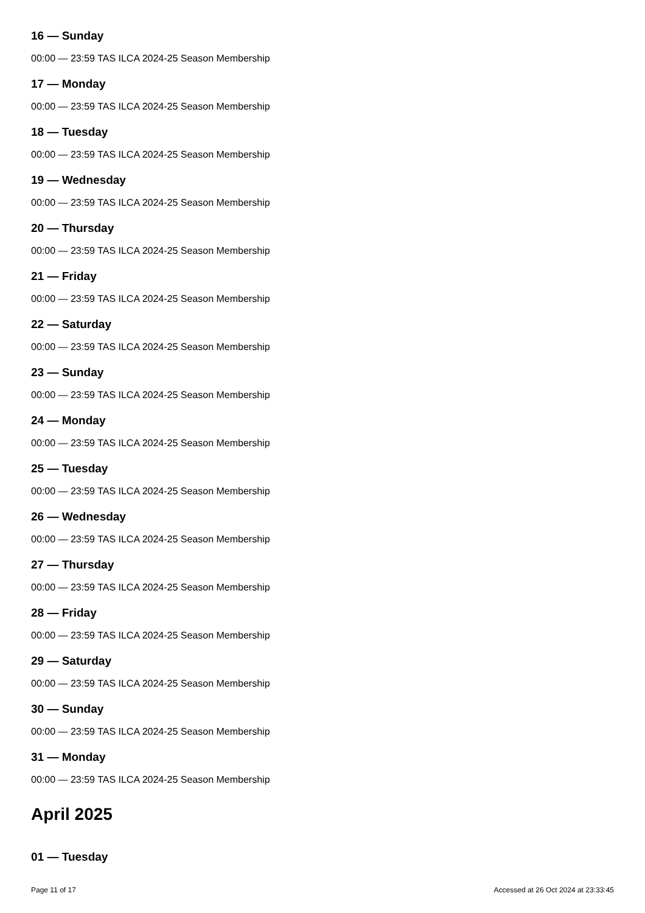16 — Sunday
00:00 — 23:59 TAS ILCA 2024-25 Season Membership
17 — Monday
00:00 — 23:59 TAS ILCA 2024-25 Season Membership
18 — Tuesday
00:00 — 23:59 TAS ILCA 2024-25 Season Membership
19 — Wednesday
00:00 — 23:59 TAS ILCA 2024-25 Season Membership
20 — Thursday
00:00 — 23:59 TAS ILCA 2024-25 Season Membership
21 — Friday
00:00 — 23:59 TAS ILCA 2024-25 Season Membership
22 — Saturday
00:00 — 23:59 TAS ILCA 2024-25 Season Membership
23 — Sunday
00:00 — 23:59 TAS ILCA 2024-25 Season Membership
24 — Monday
00:00 — 23:59 TAS ILCA 2024-25 Season Membership
25 — Tuesday
00:00 — 23:59 TAS ILCA 2024-25 Season Membership
26 — Wednesday
00:00 — 23:59 TAS ILCA 2024-25 Season Membership
27 — Thursday
00:00 — 23:59 TAS ILCA 2024-25 Season Membership
28 — Friday
00:00 — 23:59 TAS ILCA 2024-25 Season Membership
29 — Saturday
00:00 — 23:59 TAS ILCA 2024-25 Season Membership
30 — Sunday
00:00 — 23:59 TAS ILCA 2024-25 Season Membership
31 — Monday
00:00 — 23:59 TAS ILCA 2024-25 Season Membership
April 2025
01 — Tuesday
Page 11 of 17 Accessed at 26 Oct 2024 at 23:33:45